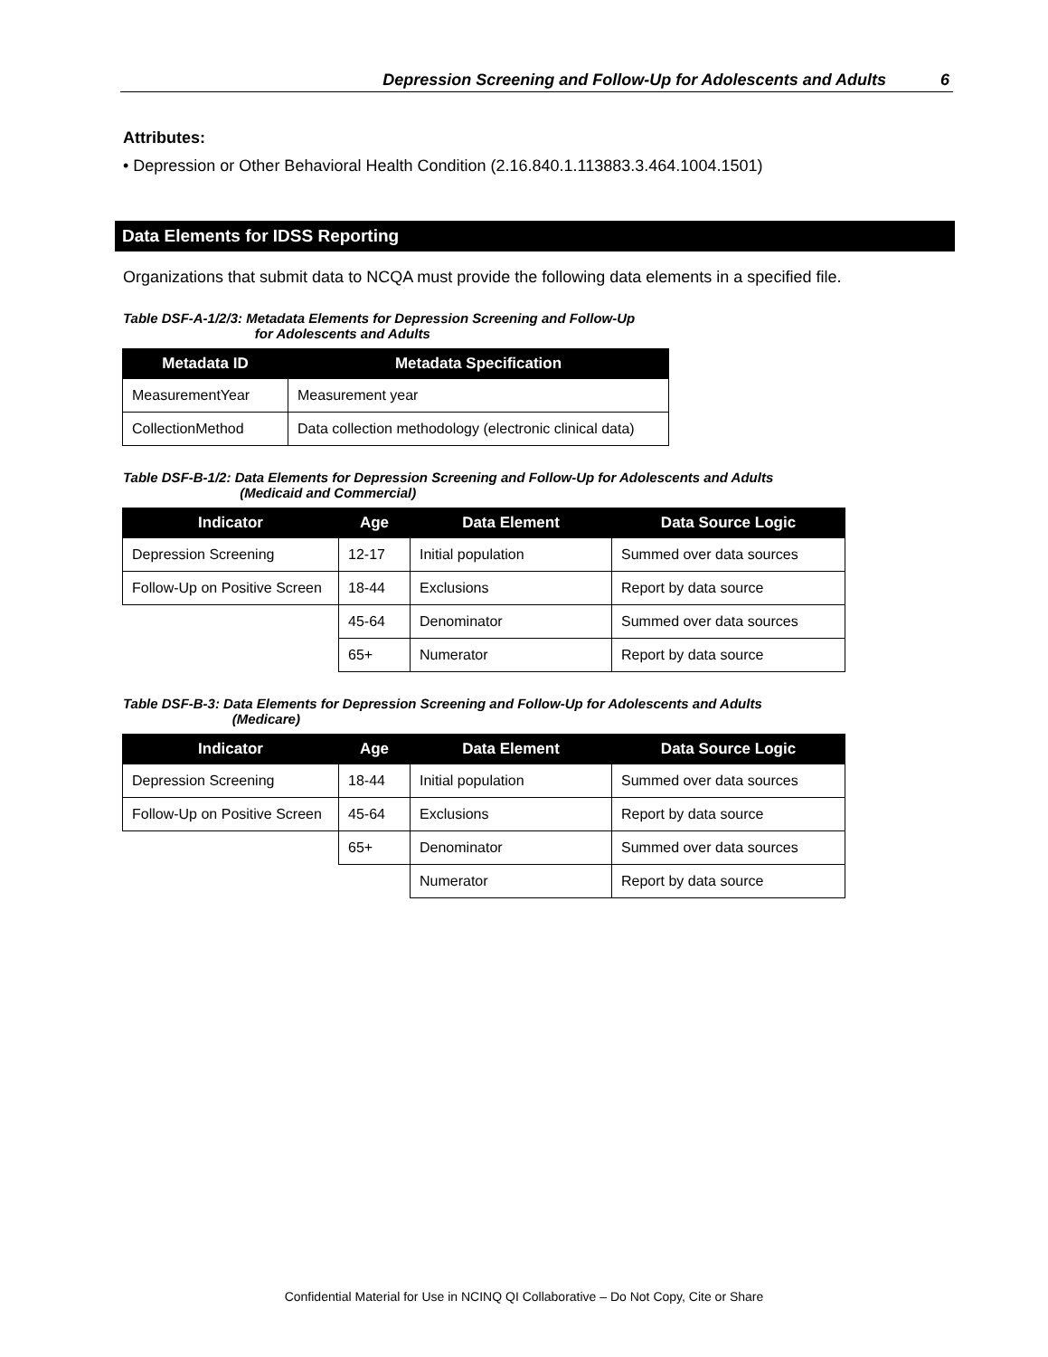Depression Screening and Follow-Up for Adolescents and Adults 6
Attributes:
• Depression or Other Behavioral Health Condition (2.16.840.1.113883.3.464.1004.1501)
Data Elements for IDSS Reporting
Organizations that submit data to NCQA must provide the following data elements in a specified file.
Table DSF-A-1/2/3: Metadata Elements for Depression Screening and Follow-Up
for Adolescents and Adults
| Metadata ID | Metadata Specification |
| --- | --- |
| MeasurementYear | Measurement year |
| CollectionMethod | Data collection methodology (electronic clinical data) |
Table DSF-B-1/2: Data Elements for Depression Screening and Follow-Up for Adolescents and Adults
(Medicaid and Commercial)
| Indicator | Age | Data Element | Data Source Logic |
| --- | --- | --- | --- |
| Depression Screening | 12-17 | Initial population | Summed over data sources |
| Follow-Up on Positive Screen | 18-44 | Exclusions | Report by data source |
| | 45-64 | Denominator | Summed over data sources |
| | 65+ | Numerator | Report by data source |
Table DSF-B-3: Data Elements for Depression Screening and Follow-Up for Adolescents and Adults
(Medicare)
| Indicator | Age | Data Element | Data Source Logic |
| --- | --- | --- | --- |
| Depression Screening | 18-44 | Initial population | Summed over data sources |
| Follow-Up on Positive Screen | 45-64 | Exclusions | Report by data source |
| | 65+ | Denominator | Summed over data sources |
| | | Numerator | Report by data source |
Confidential Material for Use in NCINQ QI Collaborative – Do Not Copy, Cite or Share